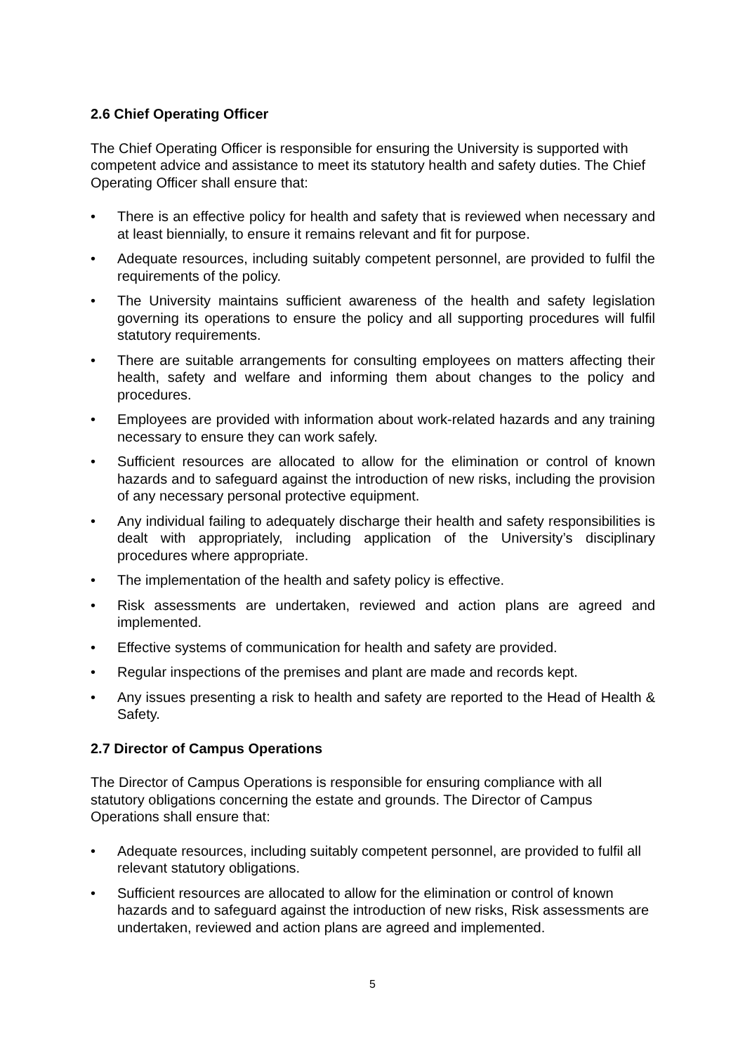2.6 Chief Operating Officer
The Chief Operating Officer is responsible for ensuring the University is supported with competent advice and assistance to meet its statutory health and safety duties. The Chief Operating Officer shall ensure that:
• There is an effective policy for health and safety that is reviewed when necessary and at least biennially, to ensure it remains relevant and fit for purpose.
• Adequate resources, including suitably competent personnel, are provided to fulfil the requirements of the policy.
• The University maintains sufficient awareness of the health and safety legislation governing its operations to ensure the policy and all supporting procedures will fulfil statutory requirements.
• There are suitable arrangements for consulting employees on matters affecting their health, safety and welfare and informing them about changes to the policy and procedures.
• Employees are provided with information about work-related hazards and any training necessary to ensure they can work safely.
• Sufficient resources are allocated to allow for the elimination or control of known hazards and to safeguard against the introduction of new risks, including the provision of any necessary personal protective equipment.
• Any individual failing to adequately discharge their health and safety responsibilities is dealt with appropriately, including application of the University’s disciplinary procedures where appropriate.
• The implementation of the health and safety policy is effective.
• Risk assessments are undertaken, reviewed and action plans are agreed and implemented.
• Effective systems of communication for health and safety are provided.
• Regular inspections of the premises and plant are made and records kept.
• Any issues presenting a risk to health and safety are reported to the Head of Health & Safety.
2.7 Director of Campus Operations
The Director of Campus Operations is responsible for ensuring compliance with all statutory obligations concerning the estate and grounds. The Director of Campus Operations shall ensure that:
• Adequate resources, including suitably competent personnel, are provided to fulfil all relevant statutory obligations.
• Sufficient resources are allocated to allow for the elimination or control of known hazards and to safeguard against the introduction of new risks, Risk assessments are undertaken, reviewed and action plans are agreed and implemented.
5